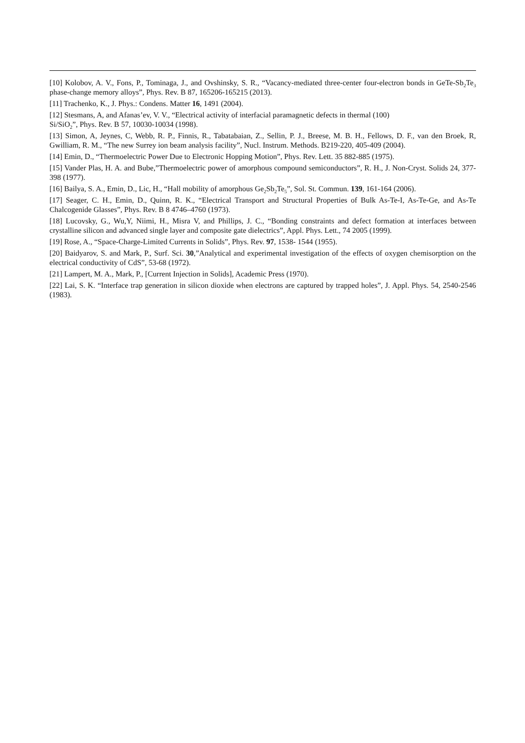[10] Kolobov, A. V., Fons, P., Tominaga, J., and Ovshinsky, S. R., “Vacancy-mediated three-center four-electron bonds in GeTe-Sb<sub>2</sub>Te<sub>3</sub> phase-change memory alloys”, Phys. Rev. B 87, 165206-165215 (2013).
[11] Trachenko, K., J. Phys.: Condens. Matter 16, 1491 (2004).
[12] Stesmans, A, and Afanas’ev, V. V., “Electrical activity of interfacial paramagnetic defects in thermal (100)
Si/SiO<sub>2</sub>”, Phys. Rev. B 57, 10030-10034 (1998).
[13] Simon, A, Jeynes, C, Webb, R. P., Finnis, R., Tabatabaian, Z., Sellin, P. J., Breese, M. B. H., Fellows, D. F., van den Broek, R, Gwilliam, R. M., “The new Surrey ion beam analysis facility”, Nucl. Instrum. Methods. B219-220, 405-409 (2004).
[14] Emin, D., “Thermoelectric Power Due to Electronic Hopping Motion”, Phys. Rev. Lett. 35 882-885 (1975).
[15] Vander Plas, H. A. and Bube,”Thermoelectric power of amorphous compound semiconductors”, R. H., J. Non-Cryst. Solids 24, 377-398 (1977).
[16] Bailya, S. A., Emin, D., Lic, H., “Hall mobility of amorphous Ge<sub>2</sub>Sb<sub>2</sub>Te<sub>5</sub>”, Sol. St. Commun. 139, 161-164 (2006).
[17] Seager, C. H., Emin, D., Quinn, R. K., “Electrical Transport and Structural Properties of Bulk As-Te-I, As-Te-Ge, and As-Te Chalcogenide Glasses”, Phys. Rev. B 8 4746–4760 (1973).
[18] Lucovsky, G., Wu,Y, Niimi, H., Misra V, and Phillips, J. C., “Bonding constraints and defect formation at interfaces between crystalline silicon and advanced single layer and composite gate dielectrics”, Appl. Phys. Lett., 74 2005 (1999).
[19] Rose, A., “Space-Charge-Limited Currents in Solids”, Phys. Rev. 97, 1538- 1544 (1955).
[20] Baidyarov, S. and Mark, P., Surf. Sci. 30,”Analytical and experimental investigation of the effects of oxygen chemisorption on the electrical conductivity of CdS”, 53-68 (1972).
[21] Lampert, M. A., Mark, P., [Current Injection in Solids], Academic Press (1970).
[22] Lai, S. K. “Interface trap generation in silicon dioxide when electrons are captured by trapped holes”, J. Appl. Phys. 54, 2540-2546 (1983).